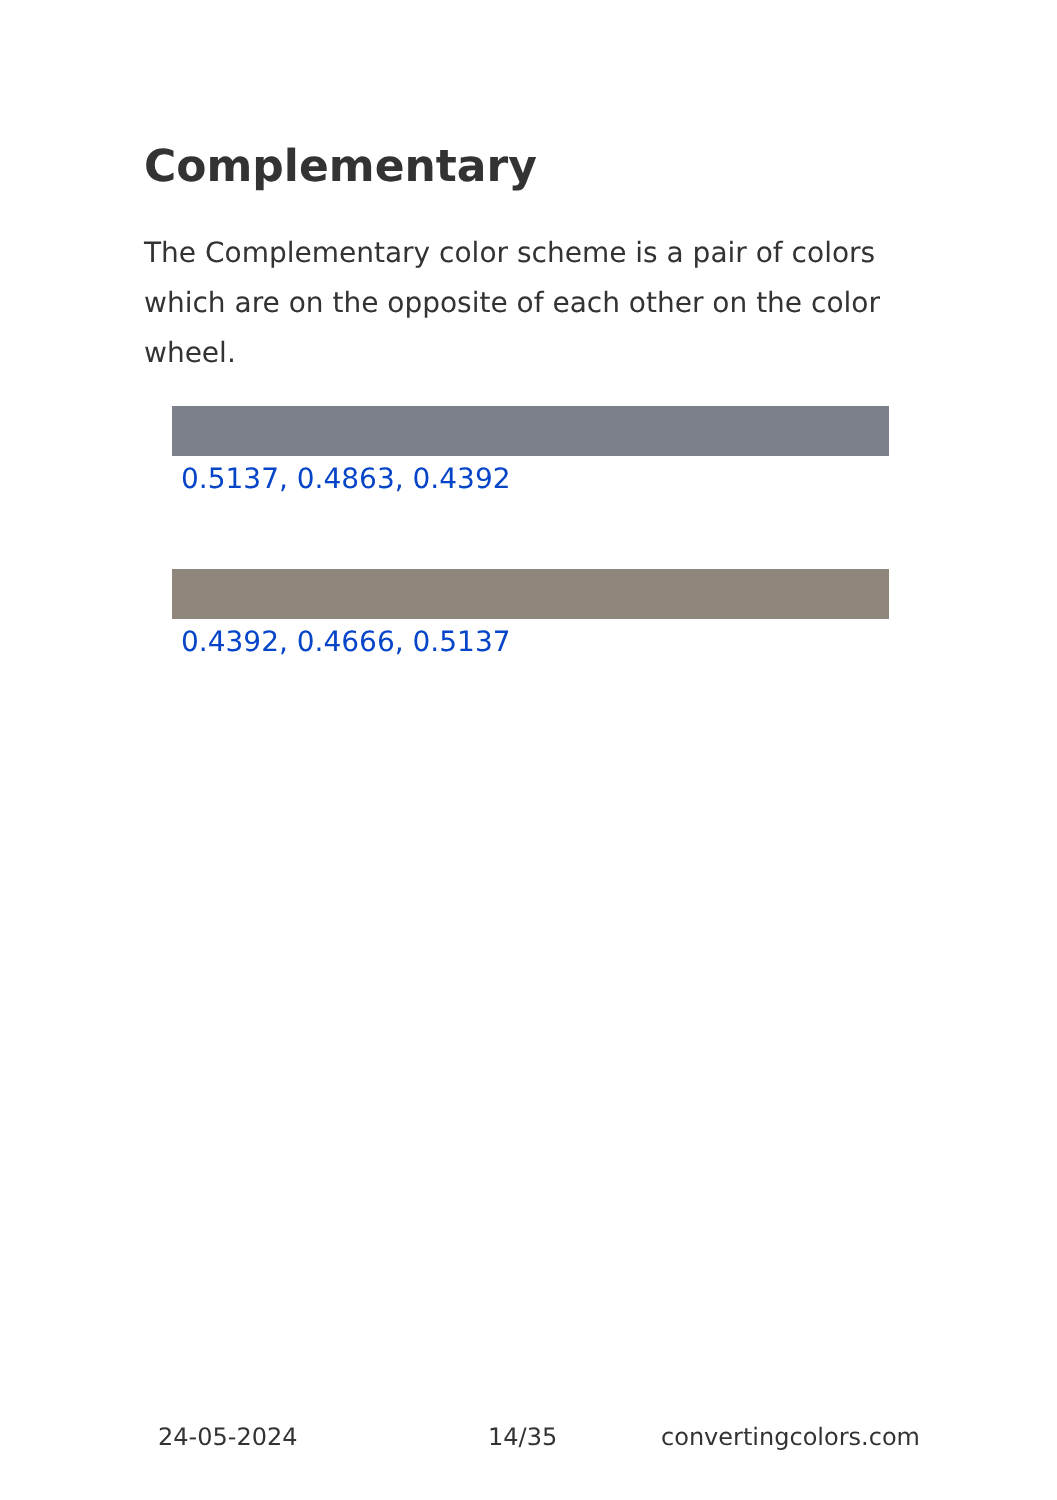Complementary
The Complementary color scheme is a pair of colors which are on the opposite of each other on the color wheel.
0.5137, 0.4863, 0.4392
0.4392, 0.4666, 0.5137
24-05-2024 14/35 convertingcolors.com